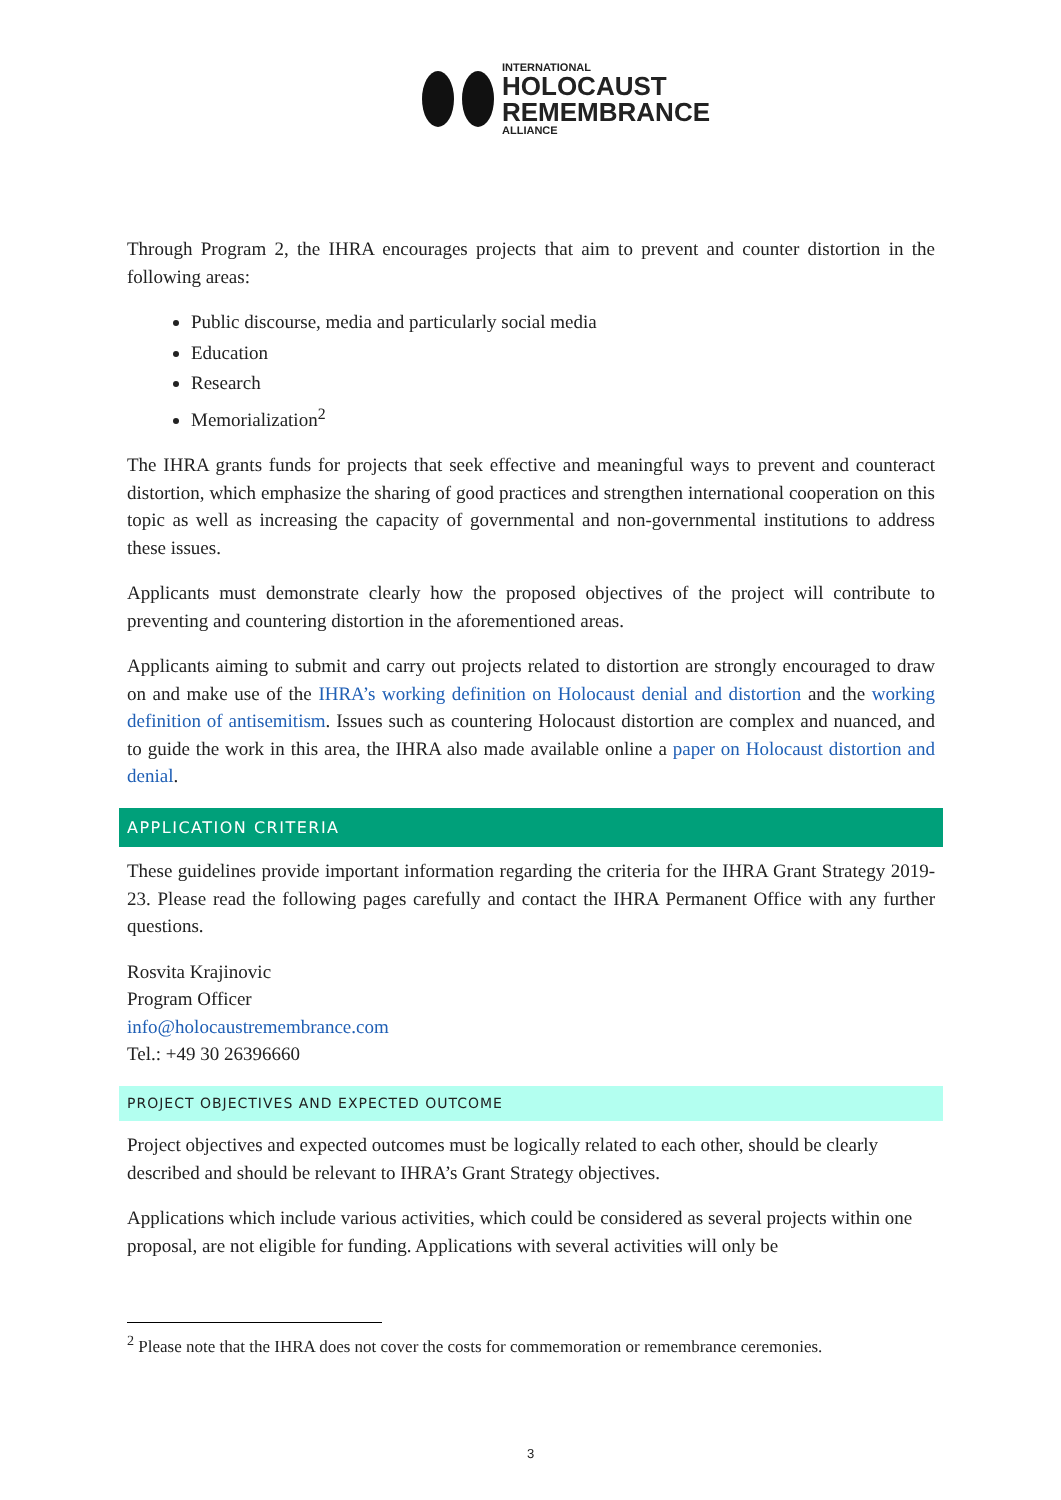INTERNATIONAL
HOLOCAUST
REMEMBRANCE
ALLIANCE
Through Program 2, the IHRA encourages projects that aim to prevent and counter distortion in the following areas:
Public discourse, media and particularly social media
Education
Research
Memorialization<sup>2</sup>
The IHRA grants funds for projects that seek effective and meaningful ways to prevent and counteract distortion, which emphasize the sharing of good practices and strengthen international cooperation on this topic as well as increasing the capacity of governmental and non-governmental institutions to address these issues.
Applicants must demonstrate clearly how the proposed objectives of the project will contribute to preventing and countering distortion in the aforementioned areas.
Applicants aiming to submit and carry out projects related to distortion are strongly encouraged to draw on and make use of the IHRA’s working definition on Holocaust denial and distortion and the working definition of antisemitism. Issues such as countering Holocaust distortion are complex and nuanced, and to guide the work in this area, the IHRA also made available online a paper on Holocaust distortion and denial.
APPLICATION CRITERIA
These guidelines provide important information regarding the criteria for the IHRA Grant Strategy 2019-23. Please read the following pages carefully and contact the IHRA Permanent Office with any further questions.
Rosvita Krajinovic
Program Officer
info@holocaustremembrance.com
Tel.: +49 30 26396660
PROJECT OBJECTIVES AND EXPECTED OUTCOME
Project objectives and expected outcomes must be logically related to each other, should be clearly described and should be relevant to IHRA’s Grant Strategy objectives.
Applications which include various activities, which could be considered as several projects within one proposal, are not eligible for funding. Applications with several activities will only be
<sup>2</sup> Please note that the IHRA does not cover the costs for commemoration or remembrance ceremonies.
3